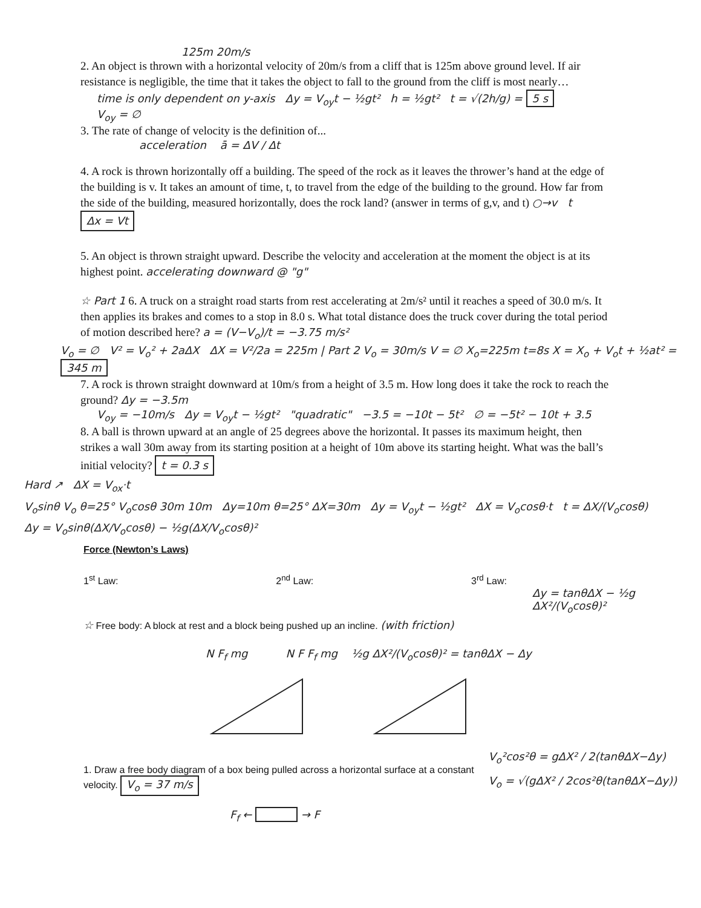125m 20m/s
2. An object is thrown with a horizontal velocity of 20m/s from a cliff that is 125m above ground level. If air resistance is negligible, the time that it takes the object to fall to the ground from the cliff is most nearly…
time is only dependent on y-axis Δy = V<sub>oy</sub>t − ½gt² h = ½gt² t = √(2h/g) = 5 s
V<sub>oy</sub> = ∅
3. The rate of change of velocity is the definition of...
acceleration ā = ΔV / Δt
4. A rock is thrown horizontally off a building. The speed of the rock as it leaves the thrower’s hand at the edge of the building is v. It takes an amount of time, t, to travel from the edge of the building to the ground. How far from the side of the building, measured horizontally, does the rock land? (answer in terms of g,v, and t) ○→v t Δx = Vt
5. An object is thrown straight upward. Describe the velocity and acceleration at the moment the object is at its highest point. accelerating downward @ "g"
☆ Part 1 6. A truck on a straight road starts from rest accelerating at 2m/s² until it reaches a speed of 30.0 m/s. It then applies its brakes and comes to a stop in 8.0 s. What total distance does the truck cover during the total period of motion described here? a = (V−V<sub>o</sub>)/t = −3.75 m/s²
V<sub>o</sub> = ∅ V² = V<sub>o</sub>² + 2aΔX ΔX = V²/2a = 225m | Part 2 V<sub>o</sub> = 30m/s V = ∅ X<sub>o</sub>=225m t=8s X = X<sub>o</sub> + V<sub>o</sub>t + ½at² = 345 m
7. A rock is thrown straight downward at 10m/s from a height of 3.5 m. How long does it take the rock to reach the ground? Δy = −3.5m
V<sub>oy</sub> = −10m/s Δy = V<sub>oy</sub>t − ½gt² "quadratic" −3.5 = −10t − 5t² ∅ = −5t² − 10t + 3.5
8. A ball is thrown upward at an angle of 25 degrees above the horizontal. It passes its maximum height, then strikes a wall 30m away from its starting position at a height of 10m above its starting height. What was the ball’s initial velocity? t = 0.3 s
Hard ↗ ΔX = V<sub>ox</sub>·t
V<sub>o</sub>sinθ V<sub>o</sub> θ=25° V<sub>o</sub>cosθ 30m 10m Δy=10m θ=25° ΔX=30m Δy = V<sub>oy</sub>t − ½gt² ΔX = V<sub>o</sub>cosθ·t t = ΔX/(V<sub>o</sub>cosθ)
Δy = V<sub>o</sub>sinθ(ΔX/V<sub>o</sub>cosθ) − ½g(ΔX/V<sub>o</sub>cosθ)²
Force (Newton’s Laws)
1<sup>st</sup> Law: 2<sup>nd</sup> Law: 3<sup>rd</sup> Law:
Δy = tanθΔX − ½g ΔX²/(V<sub>o</sub>cosθ)²
☆ Free body: A block at rest and a block being pushed up an incline. (with friction)
N F<sub>f</sub> mg N F F<sub>f</sub> mg ½g ΔX²/(V<sub>o</sub>cosθ)² = tanθΔX − Δy
V<sub>o</sub>²cos²θ = gΔX² / 2(tanθΔX−Δy)
V<sub>o</sub> = √(gΔX² / 2cos²θ(tanθΔX−Δy))
1. Draw a free body diagram of a box being pulled across a horizontal surface at a constant velocity. V<sub>o</sub> = 37 m/s
F<sub>f</sub> ← → F